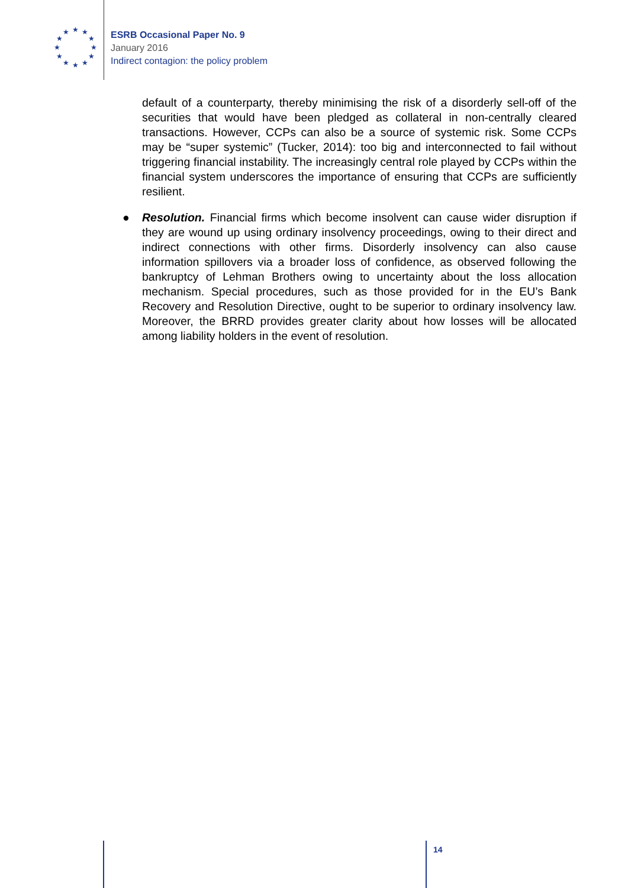★
★
★
★
★
★
★
★
★
★
★
★
ESRB Occasional Paper No. 9
January 2016
Indirect contagion: the policy problem
default of a counterparty, thereby minimising the risk of a disorderly sell-off of the securities that would have been pledged as collateral in non-centrally cleared transactions. However, CCPs can also be a source of systemic risk. Some CCPs may be “super systemic” (Tucker, 2014): too big and interconnected to fail without triggering financial instability. The increasingly central role played by CCPs within the financial system underscores the importance of ensuring that CCPs are sufficiently resilient.
● Resolution. Financial firms which become insolvent can cause wider disruption if they are wound up using ordinary insolvency proceedings, owing to their direct and indirect connections with other firms. Disorderly insolvency can also cause information spillovers via a broader loss of confidence, as observed following the bankruptcy of Lehman Brothers owing to uncertainty about the loss allocation mechanism. Special procedures, such as those provided for in the EU’s Bank Recovery and Resolution Directive, ought to be superior to ordinary insolvency law. Moreover, the BRRD provides greater clarity about how losses will be allocated among liability holders in the event of resolution.
14